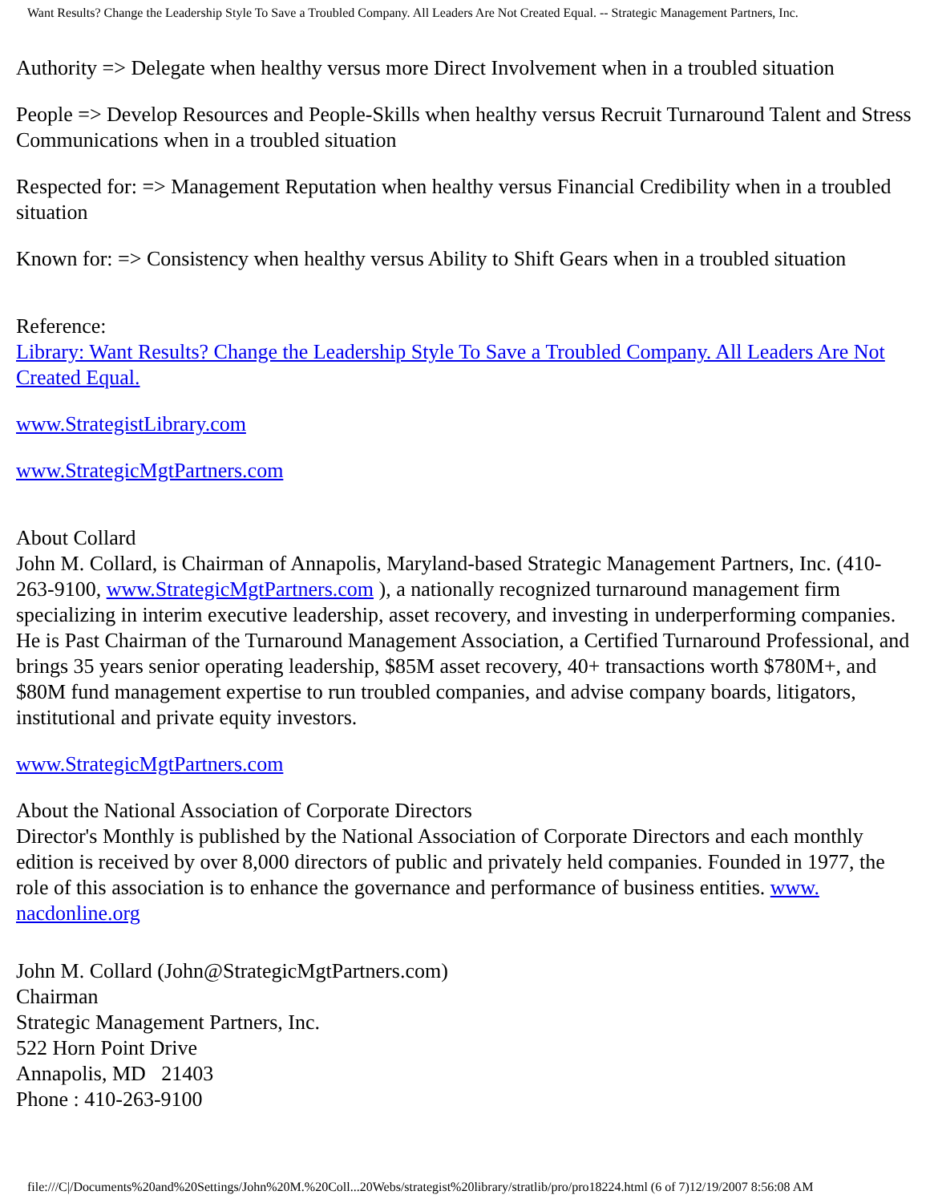Want Results? Change the Leadership Style To Save a Troubled Company. All Leaders Are Not Created Equal. -- Strategic Management Partners, Inc.
Authority => Delegate when healthy versus more Direct Involvement when in a troubled situation
People => Develop Resources and People-Skills when healthy versus Recruit Turnaround Talent and Stress Communications when in a troubled situation
Respected for: => Management Reputation when healthy versus Financial Credibility when in a troubled situation
Known for: => Consistency when healthy versus Ability to Shift Gears when in a troubled situation
Reference:
Library: Want Results? Change the Leadership Style To Save a Troubled Company. All Leaders Are Not Created Equal.
www.StrategistLibrary.com
www.StrategicMgtPartners.com
About Collard
John M. Collard, is Chairman of Annapolis, Maryland-based Strategic Management Partners, Inc. (410-263-9100, www.StrategicMgtPartners.com ), a nationally recognized turnaround management firm specializing in interim executive leadership, asset recovery, and investing in underperforming companies. He is Past Chairman of the Turnaround Management Association, a Certified Turnaround Professional, and brings 35 years senior operating leadership, $85M asset recovery, 40+ transactions worth $780M+, and $80M fund management expertise to run troubled companies, and advise company boards, litigators, institutional and private equity investors.
www.StrategicMgtPartners.com
About the National Association of Corporate Directors
Director's Monthly is published by the National Association of Corporate Directors and each monthly edition is received by over 8,000 directors of public and privately held companies. Founded in 1977, the role of this association is to enhance the governance and performance of business entities. www.
nacdonline.org
John M. Collard (John@StrategicMgtPartners.com)
Chairman
Strategic Management Partners, Inc.
522 Horn Point Drive
Annapolis, MD 21403
Phone : 410-263-9100
file:///C|/Documents%20and%20Settings/John%20M.%20Coll...20Webs/strategist%20library/stratlib/pro/pro18224.html (6 of 7)12/19/2007 8:56:08 AM